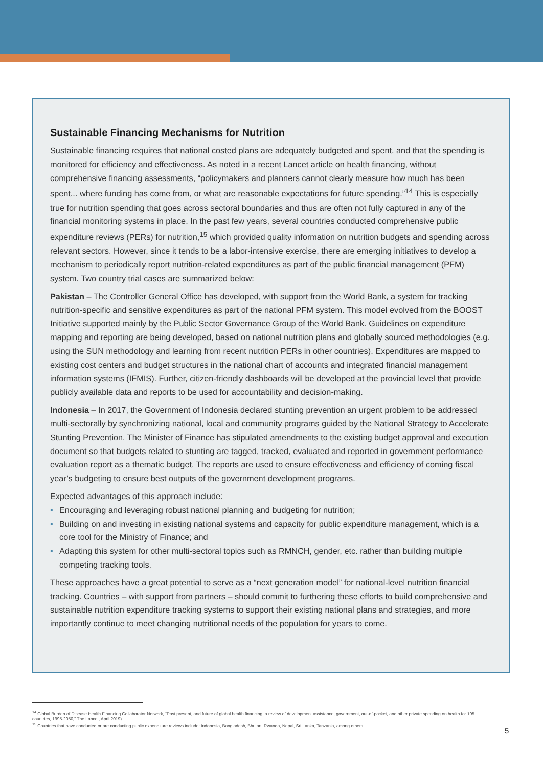Sustainable Financing Mechanisms for Nutrition
Sustainable financing requires that national costed plans are adequately budgeted and spent, and that the spending is monitored for efficiency and effectiveness. As noted in a recent Lancet article on health financing, without comprehensive financing assessments, “policymakers and planners cannot clearly measure how much has been spent... where funding has come from, or what are reasonable expectations for future spending.”<sup>14</sup> This is especially true for nutrition spending that goes across sectoral boundaries and thus are often not fully captured in any of the financial monitoring systems in place. In the past few years, several countries conducted comprehensive public expenditure reviews (PERs) for nutrition,<sup>15</sup> which provided quality information on nutrition budgets and spending across relevant sectors. However, since it tends to be a labor-intensive exercise, there are emerging initiatives to develop a mechanism to periodically report nutrition-related expenditures as part of the public financial management (PFM) system. Two country trial cases are summarized below:
Pakistan – The Controller General Office has developed, with support from the World Bank, a system for tracking nutrition-specific and sensitive expenditures as part of the national PFM system. This model evolved from the BOOST Initiative supported mainly by the Public Sector Governance Group of the World Bank. Guidelines on expenditure mapping and reporting are being developed, based on national nutrition plans and globally sourced methodologies (e.g. using the SUN methodology and learning from recent nutrition PERs in other countries). Expenditures are mapped to existing cost centers and budget structures in the national chart of accounts and integrated financial management information systems (IFMIS). Further, citizen-friendly dashboards will be developed at the provincial level that provide publicly available data and reports to be used for accountability and decision-making.
Indonesia – In 2017, the Government of Indonesia declared stunting prevention an urgent problem to be addressed multi-sectorally by synchronizing national, local and community programs guided by the National Strategy to Accelerate Stunting Prevention. The Minister of Finance has stipulated amendments to the existing budget approval and execution document so that budgets related to stunting are tagged, tracked, evaluated and reported in government performance evaluation report as a thematic budget. The reports are used to ensure effectiveness and efficiency of coming fiscal year’s budgeting to ensure best outputs of the government development programs.
Expected advantages of this approach include:
• Encouraging and leveraging robust national planning and budgeting for nutrition;
• Building on and investing in existing national systems and capacity for public expenditure management, which is a core tool for the Ministry of Finance; and
• Adapting this system for other multi-sectoral topics such as RMNCH, gender, etc. rather than building multiple competing tracking tools.
These approaches have a great potential to serve as a “next generation model” for national-level nutrition financial tracking. Countries – with support from partners – should commit to furthering these efforts to build comprehensive and sustainable nutrition expenditure tracking systems to support their existing national plans and strategies, and more importantly continue to meet changing nutritional needs of the population for years to come.
<sup>14</sup> Global Burden of Disease Health Financing Collaborator Network, “Past present, and future of global health financing: a review of development assistance, government, out-of-pocket, and other private spending on health for 195 countries, 1995-2050,” The Lancet, April 2019).
<sup>15</sup> Countries that have conducted or are conducting public expenditure reviews include: Indonesia, Bangladesh, Bhutan, Rwanda, Nepal, Sri Lanka, Tanzania, among others.
5